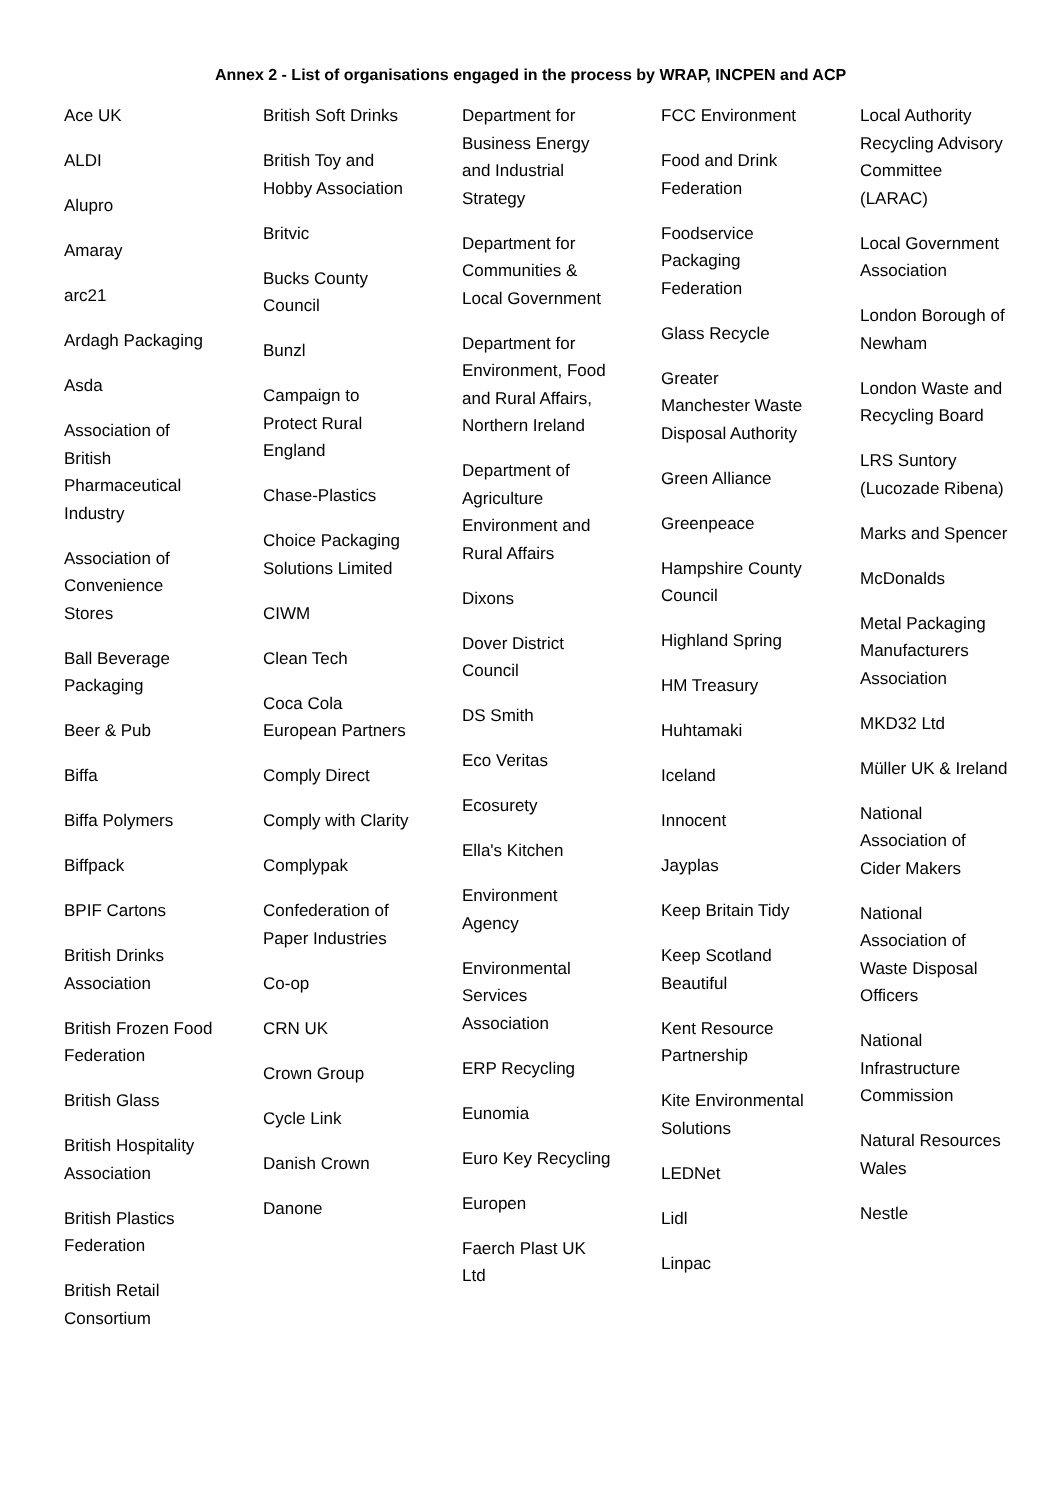Annex 2 - List of organisations engaged in the process by WRAP, INCPEN and ACP
Ace UK
ALDI
Alupro
Amaray
arc21
Ardagh Packaging
Asda
Association of British Pharmaceutical Industry
Association of Convenience Stores
Ball Beverage Packaging
Beer & Pub
Biffa
Biffa Polymers
Biffpack
BPIF Cartons
British Drinks Association
British Frozen Food Federation
British Glass
British Hospitality Association
British Plastics Federation
British Retail Consortium
British Soft Drinks
British Toy and Hobby Association
Britvic
Bucks County Council
Bunzl
Campaign to Protect Rural England
Chase-Plastics
Choice Packaging Solutions Limited
CIWM
Clean Tech
Coca Cola European Partners
Comply Direct
Comply with Clarity
Complypak
Confederation of Paper Industries
Co-op
CRN UK
Crown Group
Cycle Link
Danish Crown
Danone
Department for Business Energy and Industrial Strategy
Department for Communities & Local Government
Department for Environment, Food and Rural Affairs, Northern Ireland
Department of Agriculture Environment and Rural Affairs
Dixons
Dover District Council
DS Smith
Eco Veritas
Ecosurety
Ella's Kitchen
Environment Agency
Environmental Services Association
ERP Recycling
Eunomia
Euro Key Recycling
Europen
Faerch Plast UK Ltd
FCC Environment
Food and Drink Federation
Foodservice Packaging Federation
Glass Recycle
Greater Manchester Waste Disposal Authority
Green Alliance
Greenpeace
Hampshire County Council
Highland Spring
HM Treasury
Huhtamaki
Iceland
Innocent
Jayplas
Keep Britain Tidy
Keep Scotland Beautiful
Kent Resource Partnership
Kite Environmental Solutions
LEDNet
Lidl
Linpac
Local Authority Recycling Advisory Committee (LARAC)
Local Government Association
London Borough of Newham
London Waste and Recycling Board
LRS Suntory (Lucozade Ribena)
Marks and Spencer
McDonalds
Metal Packaging Manufacturers Association
MKD32 Ltd
Müller UK & Ireland
National Association of Cider Makers
National Association of Waste Disposal Officers
National Infrastructure Commission
Natural Resources Wales
Nestle